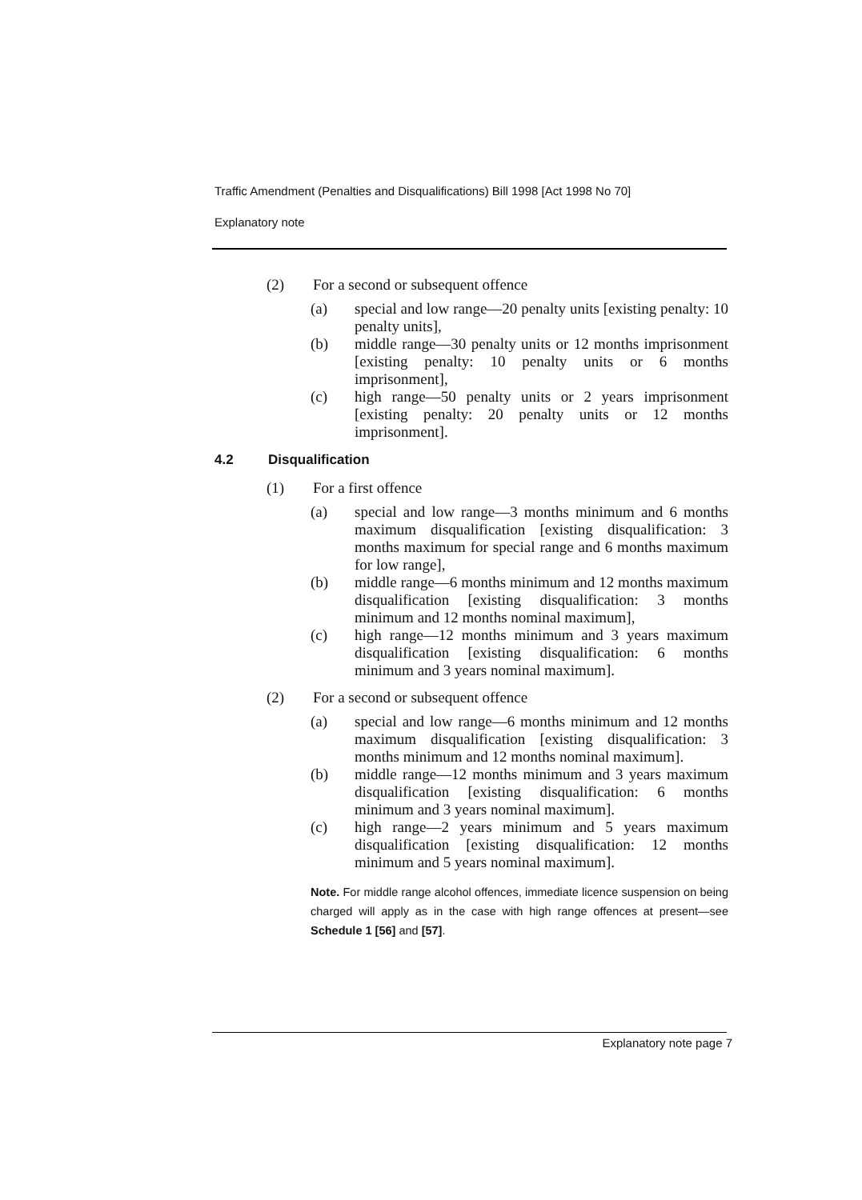Traffic Amendment (Penalties and Disqualifications) Bill 1998 [Act 1998 No 70]
Explanatory note
(2) For a second or subsequent offence
(a) special and low range—20 penalty units [existing penalty: 10 penalty units],
(b) middle range—30 penalty units or 12 months imprisonment [existing penalty: 10 penalty units or 6 months imprisonment],
(c) high range—50 penalty units or 2 years imprisonment [existing penalty: 20 penalty units or 12 months imprisonment].
4.2 Disqualification
(1) For a first offence
(a) special and low range—3 months minimum and 6 months maximum disqualification [existing disqualification: 3 months maximum for special range and 6 months maximum for low range],
(b) middle range—6 months minimum and 12 months maximum disqualification [existing disqualification: 3 months minimum and 12 months nominal maximum],
(c) high range—12 months minimum and 3 years maximum disqualification [existing disqualification: 6 months minimum and 3 years nominal maximum].
(2) For a second or subsequent offence
(a) special and low range—6 months minimum and 12 months maximum disqualification [existing disqualification: 3 months minimum and 12 months nominal maximum].
(b) middle range—12 months minimum and 3 years maximum disqualification [existing disqualification: 6 months minimum and 3 years nominal maximum].
(c) high range—2 years minimum and 5 years maximum disqualification [existing disqualification: 12 months minimum and 5 years nominal maximum].
Note. For middle range alcohol offences, immediate licence suspension on being charged will apply as in the case with high range offences at present—see Schedule 1 [56] and [57].
Explanatory note page 7